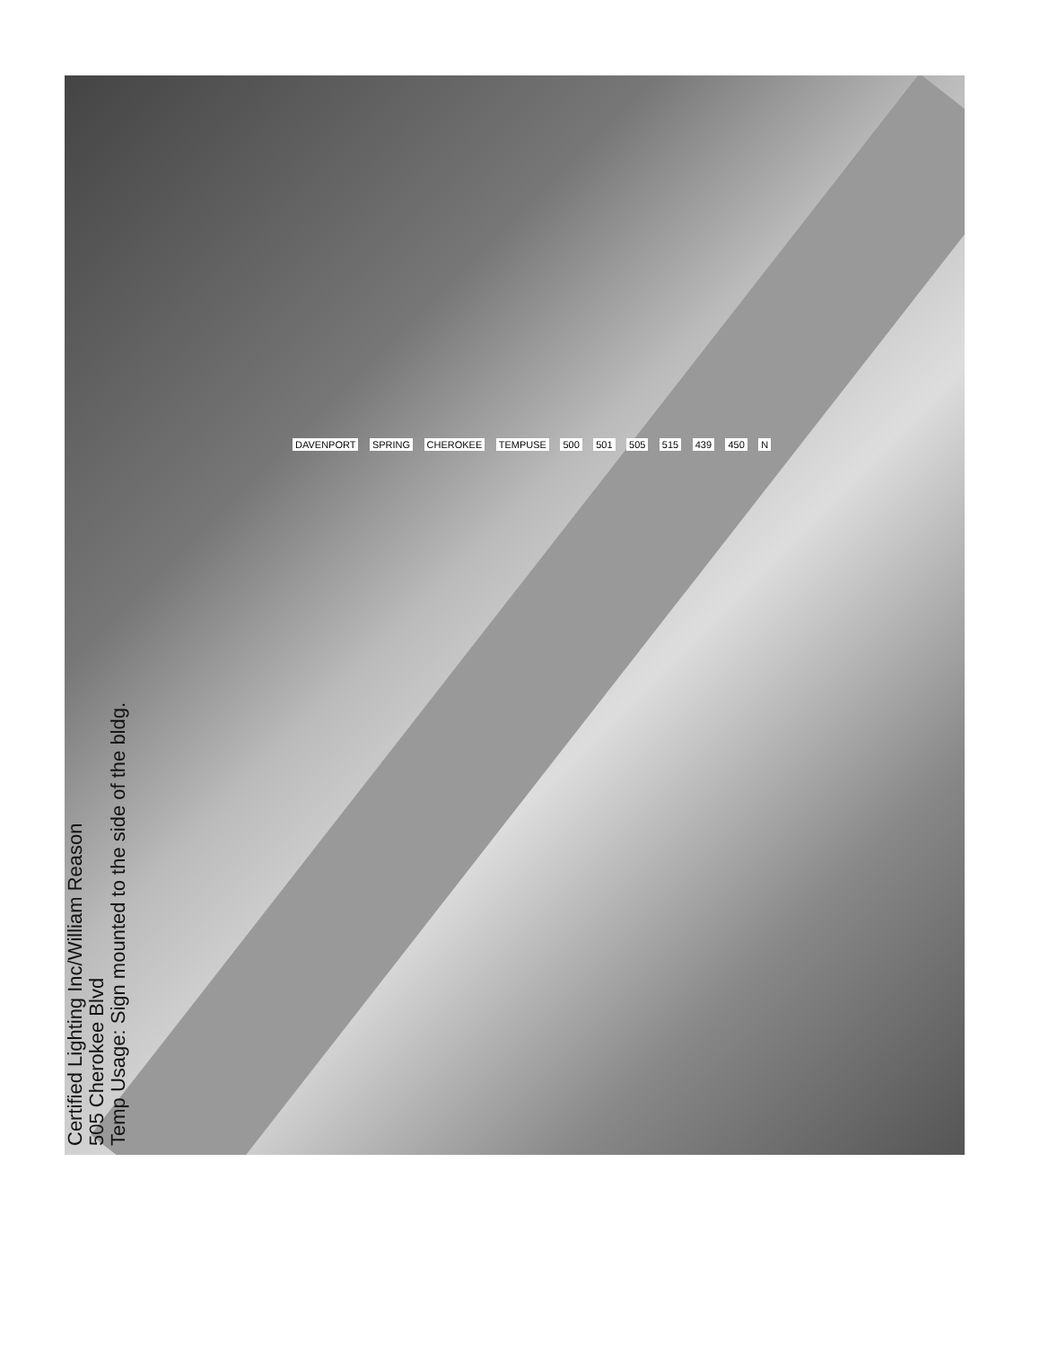Certified Lighting Inc/William Reason
505 Cherokee Blvd
Temp Usage: Sign mounted to the side of the bldg.
DAVENPORT SPRING CHEROKEE TEMPUSE 500 501 505 515 439 450 N